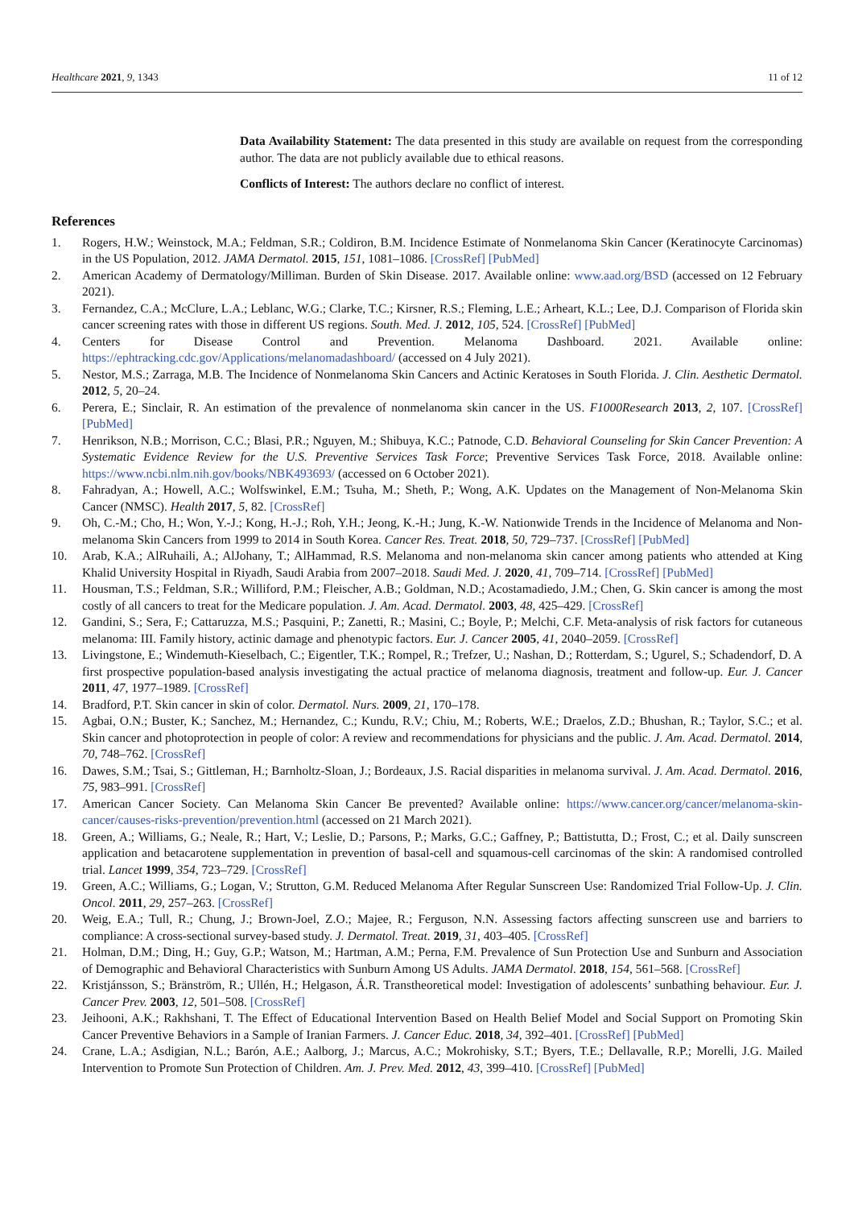Healthcare 2021, 9, 1343 11 of 12
Data Availability Statement: The data presented in this study are available on request from the corresponding author. The data are not publicly available due to ethical reasons.
Conflicts of Interest: The authors declare no conflict of interest.
References
1. Rogers, H.W.; Weinstock, M.A.; Feldman, S.R.; Coldiron, B.M. Incidence Estimate of Nonmelanoma Skin Cancer (Keratinocyte Carcinomas) in the US Population, 2012. JAMA Dermatol. 2015, 151, 1081–1086. [CrossRef] [PubMed]
2. American Academy of Dermatology/Milliman. Burden of Skin Disease. 2017. Available online: www.aad.org/BSD (accessed on 12 February 2021).
3. Fernandez, C.A.; McClure, L.A.; Leblanc, W.G.; Clarke, T.C.; Kirsner, R.S.; Fleming, L.E.; Arheart, K.L.; Lee, D.J. Comparison of Florida skin cancer screening rates with those in different US regions. South. Med. J. 2012, 105, 524. [CrossRef] [PubMed]
4. Centers for Disease Control and Prevention. Melanoma Dashboard. 2021. Available online: https://ephtracking.cdc.gov/Applications/melanomadashboard/ (accessed on 4 July 2021).
5. Nestor, M.S.; Zarraga, M.B. The Incidence of Nonmelanoma Skin Cancers and Actinic Keratoses in South Florida. J. Clin. Aesthetic Dermatol. 2012, 5, 20–24.
6. Perera, E.; Sinclair, R. An estimation of the prevalence of nonmelanoma skin cancer in the US. F1000Research 2013, 2, 107. [CrossRef] [PubMed]
7. Henrikson, N.B.; Morrison, C.C.; Blasi, P.R.; Nguyen, M.; Shibuya, K.C.; Patnode, C.D. Behavioral Counseling for Skin Cancer Prevention: A Systematic Evidence Review for the U.S. Preventive Services Task Force; Preventive Services Task Force, 2018. Available online: https://www.ncbi.nlm.nih.gov/books/NBK493693/ (accessed on 6 October 2021).
8. Fahradyan, A.; Howell, A.C.; Wolfswinkel, E.M.; Tsuha, M.; Sheth, P.; Wong, A.K. Updates on the Management of Non-Melanoma Skin Cancer (NMSC). Health 2017, 5, 82. [CrossRef]
9. Oh, C.-M.; Cho, H.; Won, Y.-J.; Kong, H.-J.; Roh, Y.H.; Jeong, K.-H.; Jung, K.-W. Nationwide Trends in the Incidence of Melanoma and Non-melanoma Skin Cancers from 1999 to 2014 in South Korea. Cancer Res. Treat. 2018, 50, 729–737. [CrossRef] [PubMed]
10. Arab, K.A.; AlRuhaili, A.; AlJohany, T.; AlHammad, R.S. Melanoma and non-melanoma skin cancer among patients who attended at King Khalid University Hospital in Riyadh, Saudi Arabia from 2007–2018. Saudi Med. J. 2020, 41, 709–714. [CrossRef] [PubMed]
11. Housman, T.S.; Feldman, S.R.; Williford, P.M.; Fleischer, A.B.; Goldman, N.D.; Acostamadiedo, J.M.; Chen, G. Skin cancer is among the most costly of all cancers to treat for the Medicare population. J. Am. Acad. Dermatol. 2003, 48, 425–429. [CrossRef]
12. Gandini, S.; Sera, F.; Cattaruzza, M.S.; Pasquini, P.; Zanetti, R.; Masini, C.; Boyle, P.; Melchi, C.F. Meta-analysis of risk factors for cutaneous melanoma: III. Family history, actinic damage and phenotypic factors. Eur. J. Cancer 2005, 41, 2040–2059. [CrossRef]
13. Livingstone, E.; Windemuth-Kieselbach, C.; Eigentler, T.K.; Rompel, R.; Trefzer, U.; Nashan, D.; Rotterdam, S.; Ugurel, S.; Schadendorf, D. A first prospective population-based analysis investigating the actual practice of melanoma diagnosis, treatment and follow-up. Eur. J. Cancer 2011, 47, 1977–1989. [CrossRef]
14. Bradford, P.T. Skin cancer in skin of color. Dermatol. Nurs. 2009, 21, 170–178.
15. Agbai, O.N.; Buster, K.; Sanchez, M.; Hernandez, C.; Kundu, R.V.; Chiu, M.; Roberts, W.E.; Draelos, Z.D.; Bhushan, R.; Taylor, S.C.; et al. Skin cancer and photoprotection in people of color: A review and recommendations for physicians and the public. J. Am. Acad. Dermatol. 2014, 70, 748–762. [CrossRef]
16. Dawes, S.M.; Tsai, S.; Gittleman, H.; Barnholtz-Sloan, J.; Bordeaux, J.S. Racial disparities in melanoma survival. J. Am. Acad. Dermatol. 2016, 75, 983–991. [CrossRef]
17. American Cancer Society. Can Melanoma Skin Cancer Be prevented? Available online: https://www.cancer.org/cancer/melanoma-skin-cancer/causes-risks-prevention/prevention.html (accessed on 21 March 2021).
18. Green, A.; Williams, G.; Neale, R.; Hart, V.; Leslie, D.; Parsons, P.; Marks, G.C.; Gaffney, P.; Battistutta, D.; Frost, C.; et al. Daily sunscreen application and betacarotene supplementation in prevention of basal-cell and squamous-cell carcinomas of the skin: A randomised controlled trial. Lancet 1999, 354, 723–729. [CrossRef]
19. Green, A.C.; Williams, G.; Logan, V.; Strutton, G.M. Reduced Melanoma After Regular Sunscreen Use: Randomized Trial Follow-Up. J. Clin. Oncol. 2011, 29, 257–263. [CrossRef]
20. Weig, E.A.; Tull, R.; Chung, J.; Brown-Joel, Z.O.; Majee, R.; Ferguson, N.N. Assessing factors affecting sunscreen use and barriers to compliance: A cross-sectional survey-based study. J. Dermatol. Treat. 2019, 31, 403–405. [CrossRef]
21. Holman, D.M.; Ding, H.; Guy, G.P.; Watson, M.; Hartman, A.M.; Perna, F.M. Prevalence of Sun Protection Use and Sunburn and Association of Demographic and Behavioral Characteristics with Sunburn Among US Adults. JAMA Dermatol. 2018, 154, 561–568. [CrossRef]
22. Kristjánsson, S.; Bränström, R.; Ullén, H.; Helgason, Á.R. Transtheoretical model: Investigation of adolescents’ sunbathing behaviour. Eur. J. Cancer Prev. 2003, 12, 501–508. [CrossRef]
23. Jeihooni, A.K.; Rakhshani, T. The Effect of Educational Intervention Based on Health Belief Model and Social Support on Promoting Skin Cancer Preventive Behaviors in a Sample of Iranian Farmers. J. Cancer Educ. 2018, 34, 392–401. [CrossRef] [PubMed]
24. Crane, L.A.; Asdigian, N.L.; Barón, A.E.; Aalborg, J.; Marcus, A.C.; Mokrohisky, S.T.; Byers, T.E.; Dellavalle, R.P.; Morelli, J.G. Mailed Intervention to Promote Sun Protection of Children. Am. J. Prev. Med. 2012, 43, 399–410. [CrossRef] [PubMed]